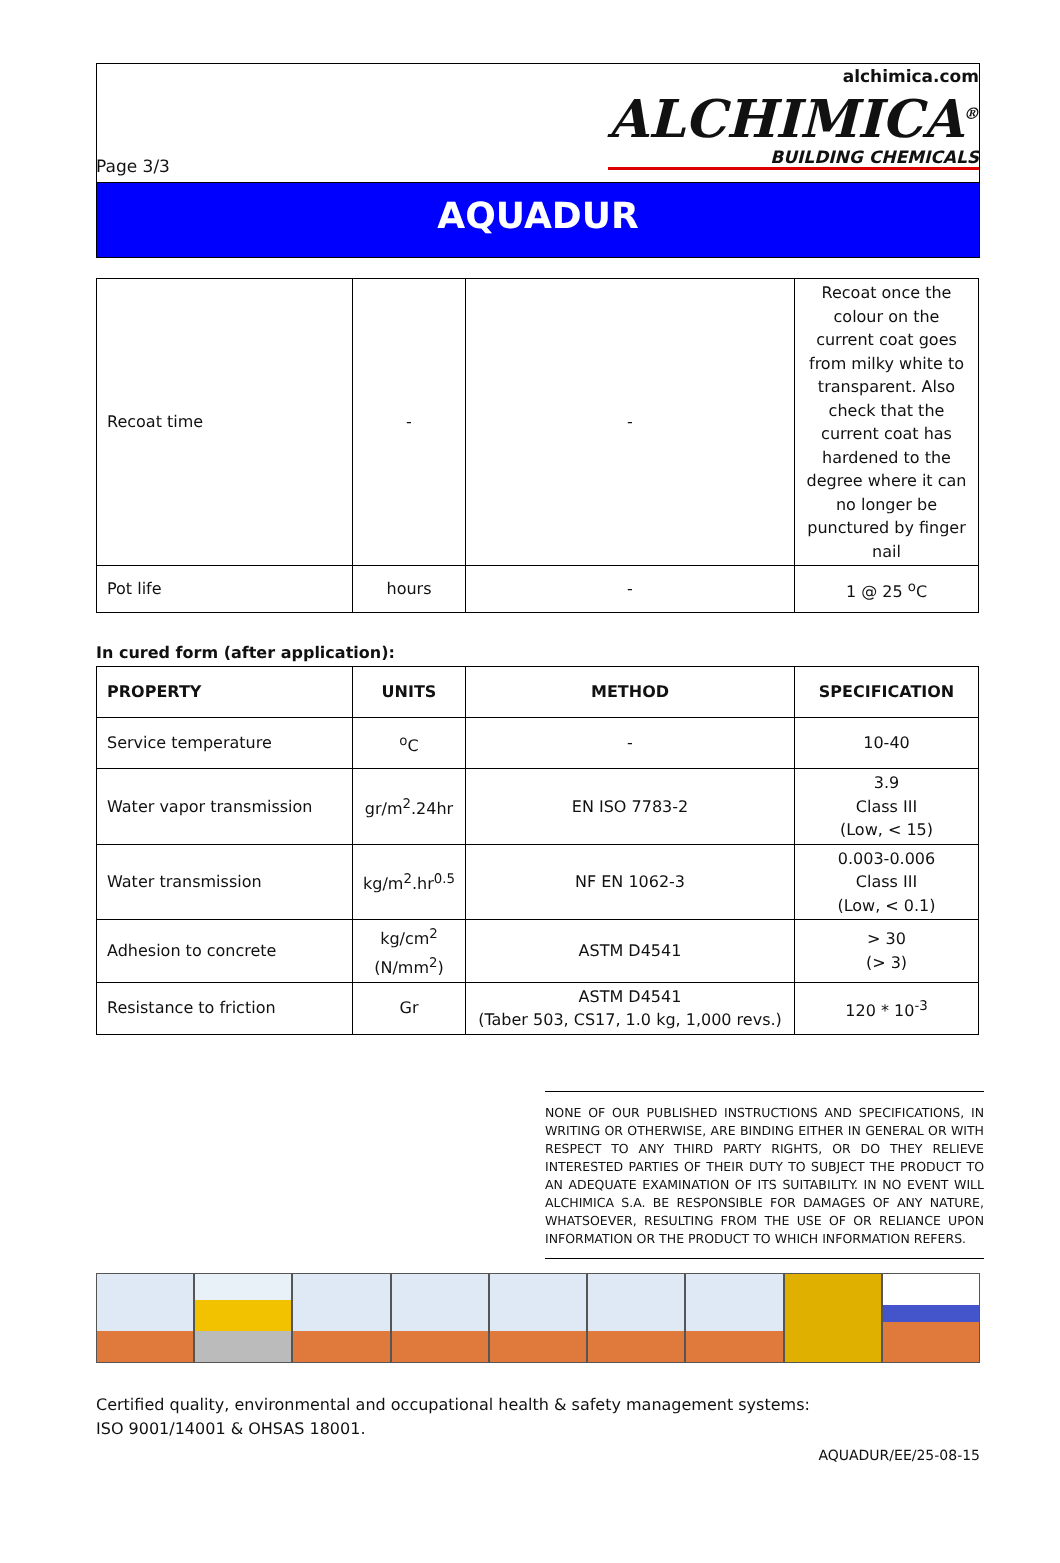Page 3/3 alchimica.com
ALCHIMICA<sup>®</sup>
BUILDING CHEMICALS
AQUADUR
| Recoat time | - | - | Recoat once the colour on the current coat goes from milky white to transparent. Also check that the current coat has hardened to the degree where it can no longer be punctured by finger nail |
| Pot life | hours | - | 1 @ 25 <sup>o</sup>C |
In cured form (after application):
| PROPERTY | UNITS | METHOD | SPECIFICATION |
| --- | --- | --- | --- |
| Service temperature | <sup>o</sup> C | - | 10-40 |
| Water vapor transmission | gr/m<sup>2</sup>.24hr | EN ISO 7783-2 | 3.9 Class III (Low, < 15) |
| Water transmission | kg/m<sup>2</sup>.hr<sup>0.5</sup> | NF EN 1062-3 | 0.003-0.006 Class III (Low, < 0.1) |
| Adhesion to concrete | kg/cm<sup>2</sup> (N/mm<sup>2</sup>) | ASTM D4541 | > 30 (> 3) |
| Resistance to friction | Gr | ASTM D4541 (Taber 503, CS17, 1.0 kg, 1,000 revs.) | 120 * 10<sup>-3</sup> |
NONE OF OUR PUBLISHED INSTRUCTIONS AND SPECIFICATIONS, IN WRITING OR OTHERWISE, ARE BINDING EITHER IN GENERAL OR WITH RESPECT TO ANY THIRD PARTY RIGHTS, OR DO THEY RELIEVE INTERESTED PARTIES OF THEIR DUTY TO SUBJECT THE PRODUCT TO AN ADEQUATE EXAMINATION OF ITS SUITABILITY. IN NO EVENT WILL ALCHIMICA S.A. BE RESPONSIBLE FOR DAMAGES OF ANY NATURE, WHATSOEVER, RESULTING FROM THE USE OF OR RELIANCE UPON INFORMATION OR THE PRODUCT TO WHICH INFORMATION REFERS.
Certified quality, environmental and occupational health & safety management systems:
ISO 9001/14001 & OHSAS 18001.
AQUADUR/EE/25-08-15